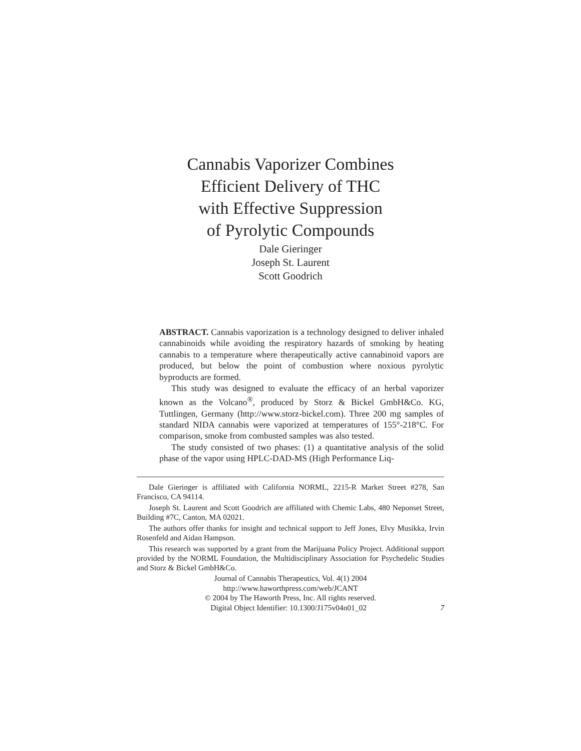Cannabis Vaporizer Combines
Efficient Delivery of THC
with Effective Suppression
of Pyrolytic Compounds
Dale Gieringer
Joseph St. Laurent
Scott Goodrich
ABSTRACT. Cannabis vaporization is a technology designed to deliver inhaled cannabinoids while avoiding the respiratory hazards of smoking by heating cannabis to a temperature where therapeutically active cannabinoid vapors are produced, but below the point of combustion where noxious pyrolytic byproducts are formed.
This study was designed to evaluate the efficacy of an herbal vaporizer known as the Volcano<sup>®</sup>, produced by Storz & Bickel GmbH&Co. KG, Tuttlingen, Germany (http://www.storz-bickel.com). Three 200 mg samples of standard NIDA cannabis were vaporized at temperatures of 155°-218°C. For comparison, smoke from combusted samples was also tested.
The study consisted of two phases: (1) a quantitative analysis of the solid phase of the vapor using HPLC-DAD-MS (High Performance Liq-
Dale Gieringer is affiliated with California NORML, 2215-R Market Street #278, San Francisco, CA 94114.
Joseph St. Laurent and Scott Goodrich are affiliated with Chemic Labs, 480 Neponset Street, Building #7C, Canton, MA 02021.
The authors offer thanks for insight and technical support to Jeff Jones, Elvy Musikka, Irvin Rosenfeld and Aidan Hampson.
This research was supported by a grant from the Marijuana Policy Project. Additional support provided by the NORML Foundation, the Multidisciplinary Association for Psychedelic Studies and Storz & Bickel GmbH&Co.
Journal of Cannabis Therapeutics, Vol. 4(1) 2004
http://www.haworthpress.com/web/JCANT
© 2004 by The Haworth Press, Inc. All rights reserved.
Digital Object Identifier: 10.1300/J175v04n01_02 7